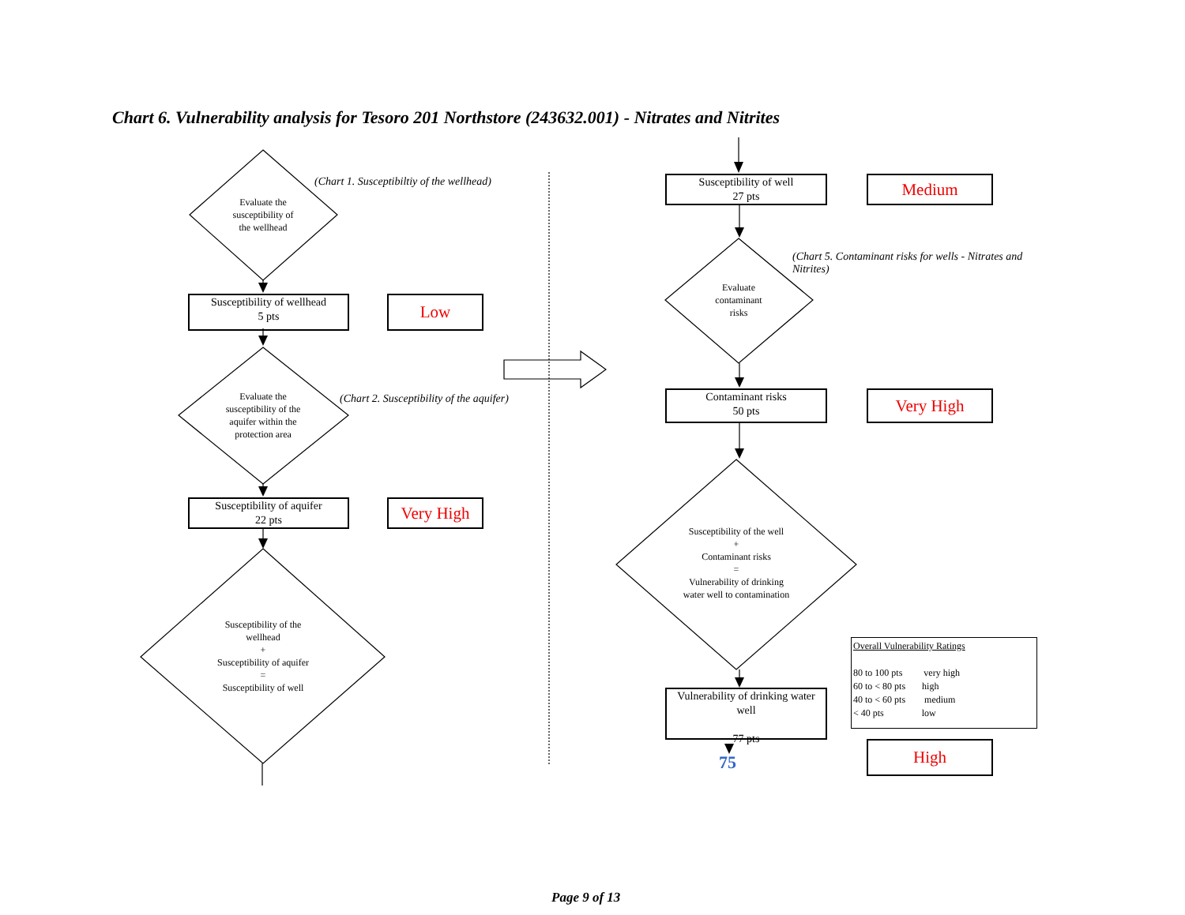Chart 6. Vulnerability analysis for Tesoro 201 Northstore (243632.001) - Nitrates and Nitrites
Evaluate the
susceptibility of
the wellhead
(Chart 1. Susceptibiltiy of the wellhead)
Susceptibility of wellhead
5 pts
Low
Evaluate the
susceptibility of the
aquifer within the
protection area
(Chart 2. Susceptibility of the aquifer)
Susceptibility of aquifer
22 pts
Very High
Susceptibility of the
wellhead
+
Susceptibility of aquifer
=
Susceptibility of well
Susceptibility of well
27 pts
Medium
(Chart 5. Contaminant risks for wells - Nitrates and Nitrites)
Evaluate
contaminant
risks
Contaminant risks
50 pts
Very High
Susceptibility of the well
+
Contaminant risks
=
Vulnerability of drinking
water well to contamination
Vulnerability of drinking water well
77 pts
Overall Vulnerability Ratings
80 to 100 pts very high
60 to < 80 pts high
40 to < 60 pts medium
< 40 pts low
75
High
Page 9 of 13